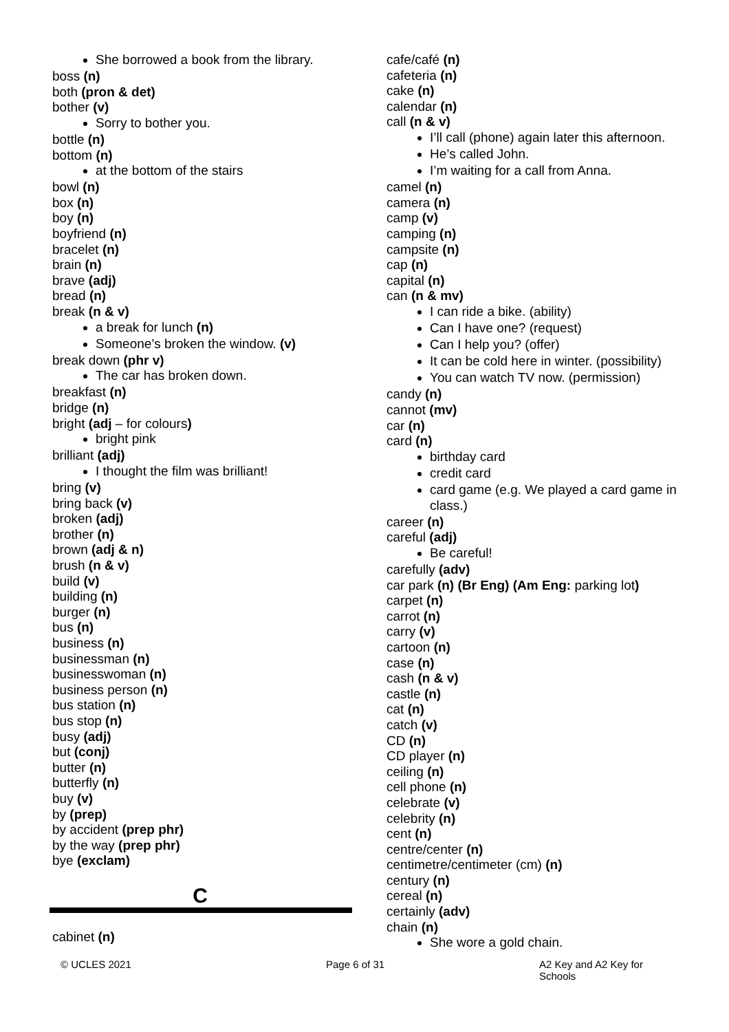She borrowed a book from the library.
boss (n)
both (pron & det)
bother (v)
Sorry to bother you.
bottle (n)
bottom (n)
at the bottom of the stairs
bowl (n)
box (n)
boy (n)
boyfriend (n)
bracelet (n)
brain (n)
brave (adj)
bread (n)
break (n & v)
a break for lunch (n)
Someone’s broken the window. (v)
break down (phr v)
The car has broken down.
breakfast (n)
bridge (n)
bright (adj – for colours)
bright pink
brilliant (adj)
I thought the film was brilliant!
bring (v)
bring back (v)
broken (adj)
brother (n)
brown (adj & n)
brush (n & v)
build (v)
building (n)
burger (n)
bus (n)
business (n)
businessman (n)
businesswoman (n)
business person (n)
bus station (n)
bus stop (n)
busy (adj)
but (conj)
butter (n)
butterfly (n)
buy (v)
by (prep)
by accident (prep phr)
by the way (prep phr)
bye (exclam)
C
cabinet (n)
cafe/café (n)
cafeteria (n)
cake (n)
calendar (n)
call (n & v)
I’ll call (phone) again later this afternoon.
He’s called John.
I’m waiting for a call from Anna.
camel (n)
camera (n)
camp (v)
camping (n)
campsite (n)
cap (n)
capital (n)
can (n & mv)
I can ride a bike. (ability)
Can I have one? (request)
Can I help you? (offer)
It can be cold here in winter. (possibility)
You can watch TV now. (permission)
candy (n)
cannot (mv)
car (n)
card (n)
birthday card
credit card
card game (e.g. We played a card game in class.)
career (n)
careful (adj)
Be careful!
carefully (adv)
car park (n) (Br Eng) (Am Eng: parking lot)
carpet (n)
carrot (n)
carry (v)
cartoon (n)
case (n)
cash (n & v)
castle (n)
cat (n)
catch (v)
CD (n)
CD player (n)
ceiling (n)
cell phone (n)
celebrate (v)
celebrity (n)
cent (n)
centre/center (n)
centimetre/centimeter (cm) (n)
century (n)
cereal (n)
certainly (adv)
chain (n)
She wore a gold chain.
© UCLES 2021 Page 6 of 31 A2 Key and A2 Key for Schools